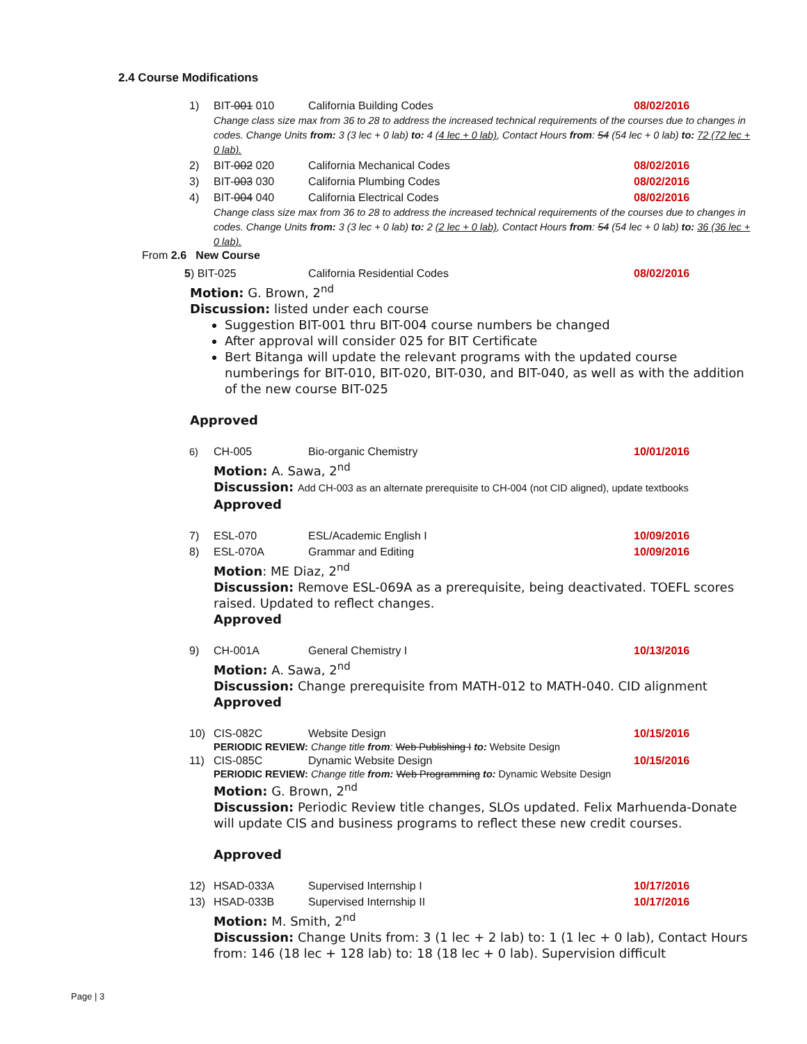2.4 Course Modifications
1) BIT-001 010 California Building Codes 08/02/2016
Change class size max from 36 to 28 to address the increased technical requirements of the courses due to changes in codes. Change Units from: 3 (3 lec + 0 lab) to: 4 (4 lec + 0 lab), Contact Hours from: 54 (54 lec + 0 lab) to: 72 (72 lec + 0 lab).
2) BIT-002 020 California Mechanical Codes 08/02/2016
3) BIT-003 030 California Plumbing Codes 08/02/2016
4) BIT-004 040 California Electrical Codes 08/02/2016
Change class size max from 36 to 28 to address the increased technical requirements of the courses due to changes in codes. Change Units from: 3 (3 lec + 0 lab) to: 2 (2 lec + 0 lab), Contact Hours from: 54 (54 lec + 0 lab) to: 36 (36 lec + 0 lab).
From 2.6 New Course
5) BIT-025 California Residential Codes 08/02/2016
Motion: G. Brown, 2<sup>nd</sup>
Discussion: listed under each course
Suggestion BIT-001 thru BIT-004 course numbers be changed
After approval will consider 025 for BIT Certificate
Bert Bitanga will update the relevant programs with the updated course numberings for BIT-010, BIT-020, BIT-030, and BIT-040, as well as with the addition of the new course BIT-025
Approved
6) CH-005 Bio-organic Chemistry 10/01/2016
Motion: A. Sawa, 2<sup>nd</sup>
Discussion: Add CH-003 as an alternate prerequisite to CH-004 (not CID aligned), update textbooks
Approved
7) ESL-070 ESL/Academic English I 10/09/2016
8) ESL-070A Grammar and Editing 10/09/2016
Motion: ME Diaz, 2<sup>nd</sup>
Discussion: Remove ESL-069A as a prerequisite, being deactivated. TOEFL scores raised. Updated to reflect changes.
Approved
9) CH-001A General Chemistry I 10/13/2016
Motion: A. Sawa, 2<sup>nd</sup>
Discussion: Change prerequisite from MATH-012 to MATH-040. CID alignment
Approved
10) CIS-082C Website Design 10/15/2016
PERIODIC REVIEW: Change title from: Web Publishing I to: Website Design
11) CIS-085C Dynamic Website Design 10/15/2016
PERIODIC REVIEW: Change title from: Web Programming to: Dynamic Website Design
Motion: G. Brown, 2<sup>nd</sup>
Discussion: Periodic Review title changes, SLOs updated. Felix Marhuenda-Donate will update CIS and business programs to reflect these new credit courses.
Approved
12) HSAD-033A Supervised Internship I 10/17/2016
13) HSAD-033B Supervised Internship II 10/17/2016
Motion: M. Smith, 2<sup>nd</sup>
Discussion: Change Units from: 3 (1 lec + 2 lab) to: 1 (1 lec + 0 lab), Contact Hours from: 146 (18 lec + 128 lab) to: 18 (18 lec + 0 lab). Supervision difficult
Page | 3